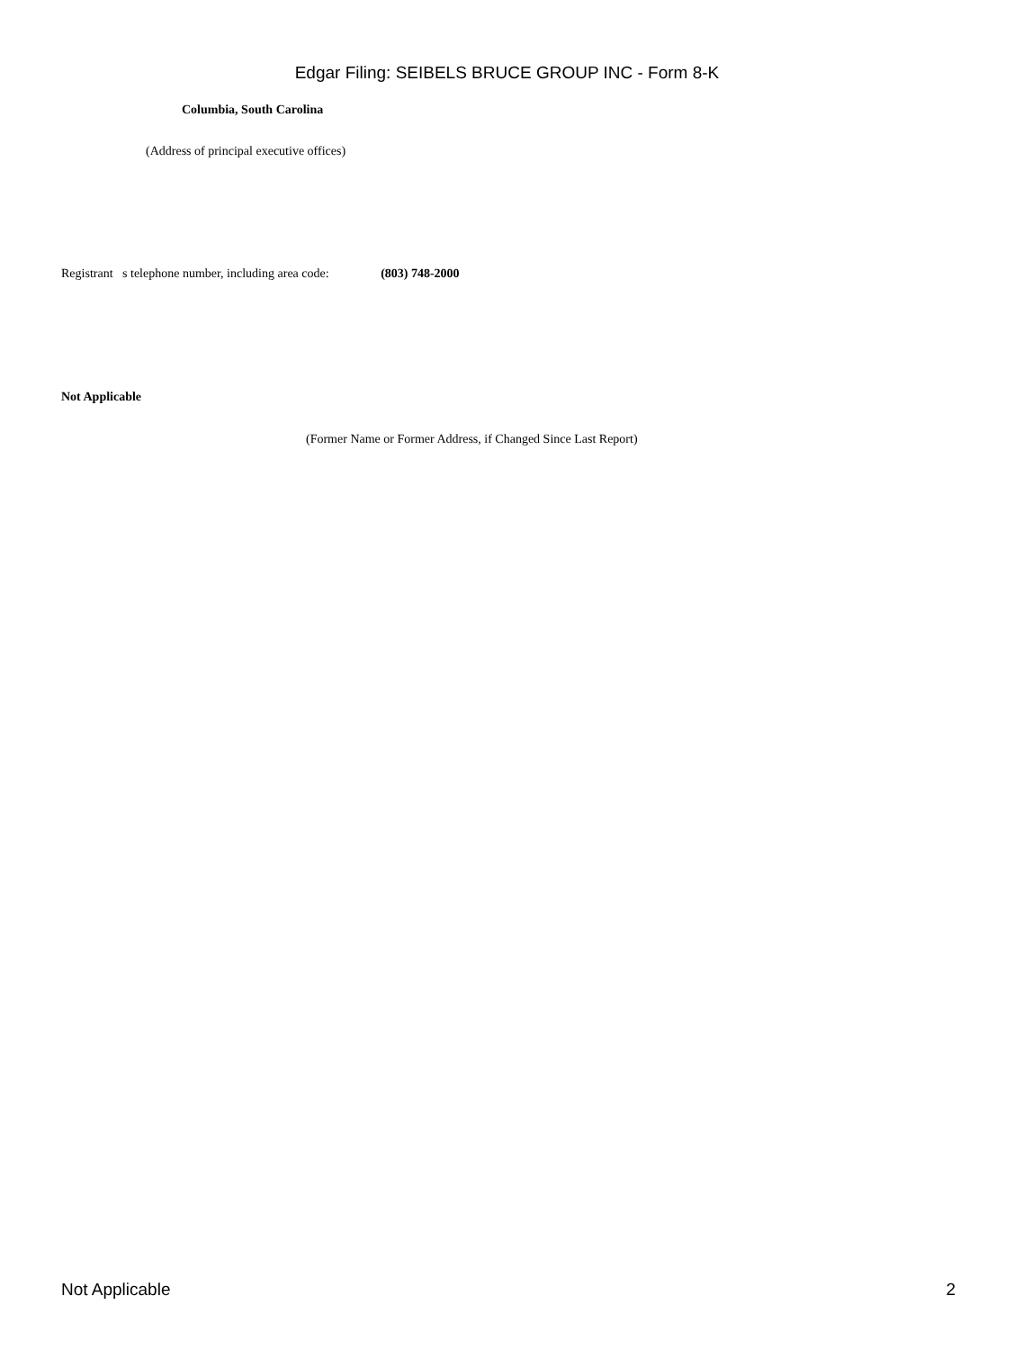Edgar Filing: SEIBELS BRUCE GROUP INC - Form 8-K
Columbia, South Carolina
(Address of principal executive offices)
Registrant s telephone number, including area code: (803) 748-2000
Not Applicable
(Former Name or Former Address, if Changed Since Last Report)
Not Applicable 2